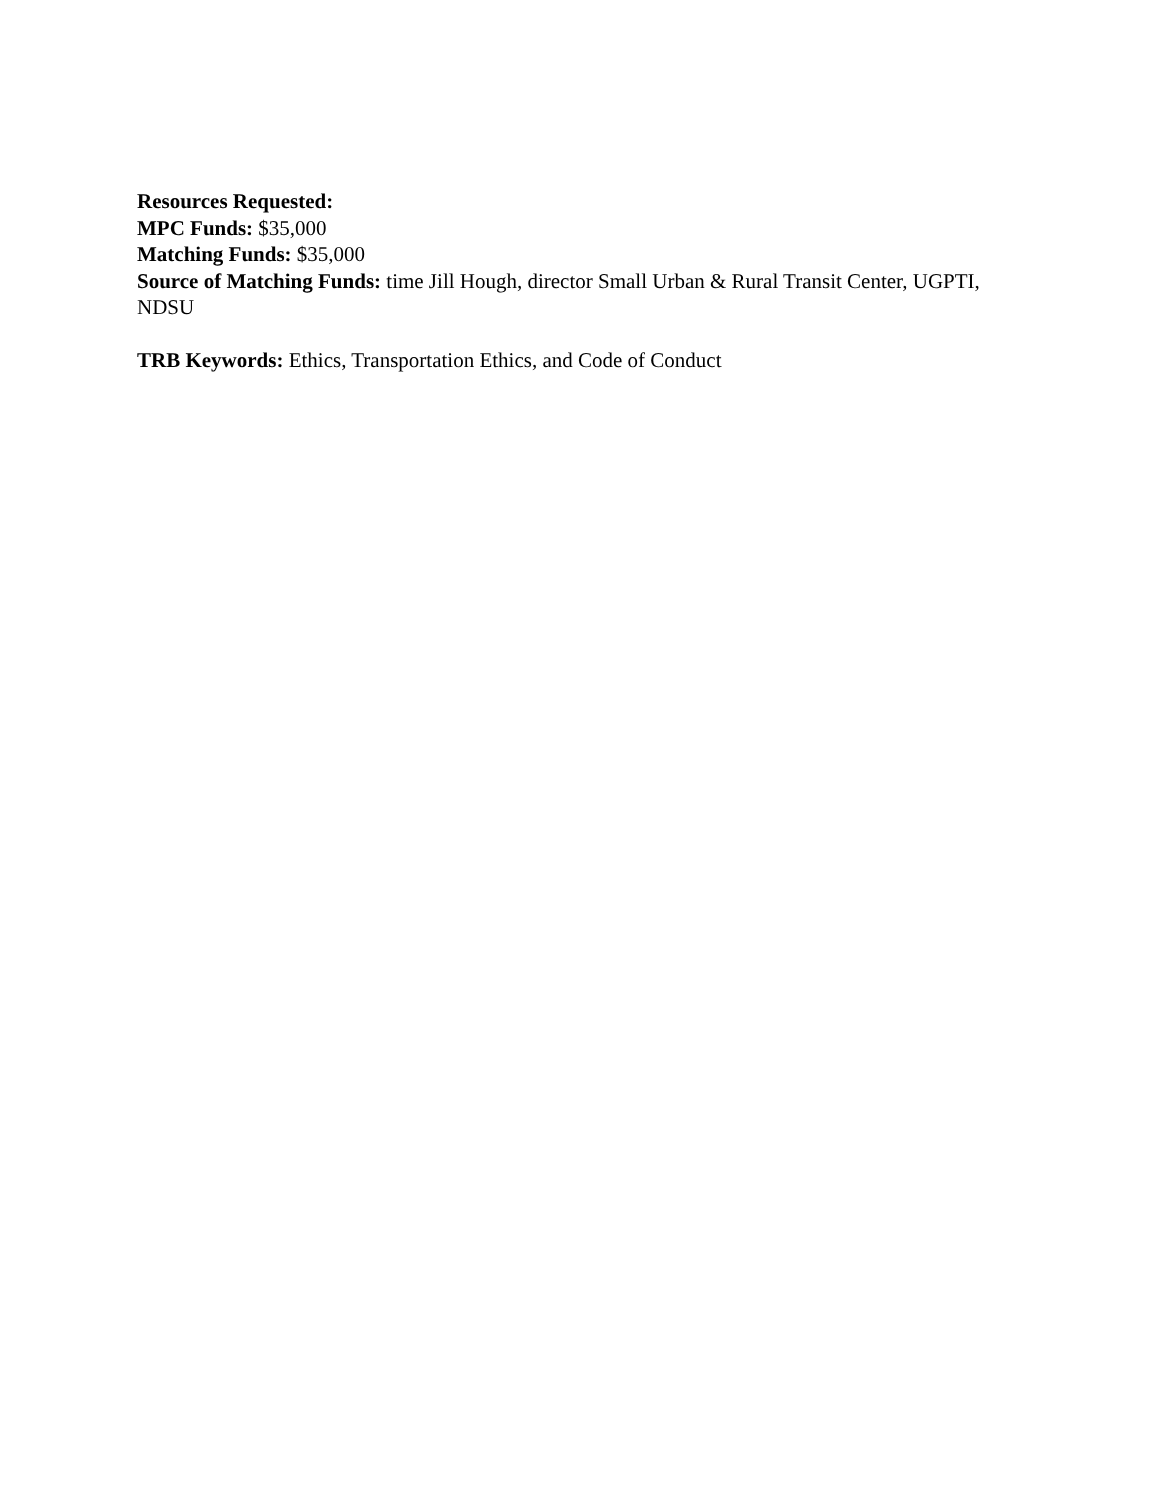Resources Requested:
MPC Funds: $35,000
Matching Funds: $35,000
Source of Matching Funds: time Jill Hough, director Small Urban & Rural Transit Center, UGPTI, NDSU
TRB Keywords: Ethics, Transportation Ethics, and Code of Conduct